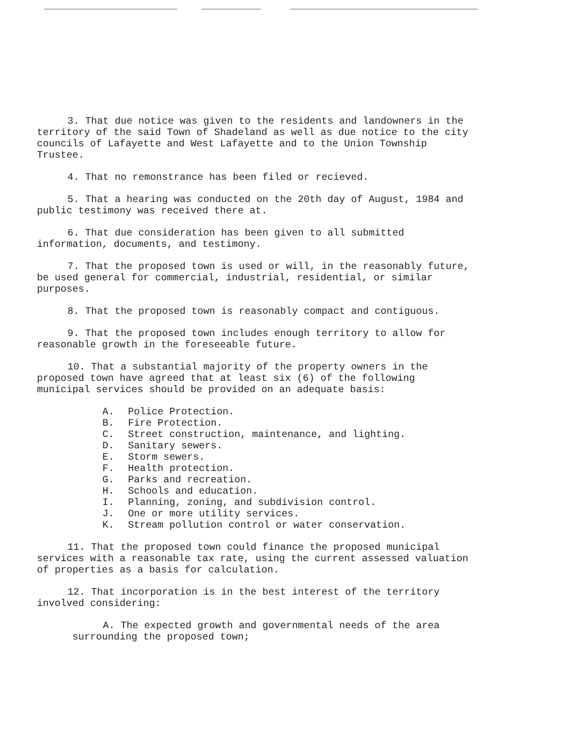3. That due notice was given to the residents and landowners in the territory of the said Town of Shadeland as well as due notice to the city councils of Lafayette and West Lafayette and to the Union Township Trustee.
4. That no remonstrance has been filed or recieved.
5. That a hearing was conducted on the 20th day of August, 1984 and public testimony was received there at.
6. That due consideration has been given to all submitted information, documents, and testimony.
7. That the proposed town is used or will, in the reasonably future, be used general for commercial, industrial, residential, or similar purposes.
8. That the proposed town is reasonably compact and contiguous.
9. That the proposed town includes enough territory to allow for reasonable growth in the foreseeable future.
10. That a substantial majority of the property owners in the proposed town have agreed that at least six (6) of the following municipal services should be provided on an adequate basis:
A. Police Protection.
B. Fire Protection.
C. Street construction, maintenance, and lighting.
D. Sanitary sewers.
E. Storm sewers.
F. Health protection.
G. Parks and recreation.
H. Schools and education.
I. Planning, zoning, and subdivision control.
J. One or more utility services.
K. Stream pollution control or water conservation.
11. That the proposed town could finance the proposed municipal services with a reasonable tax rate, using the current assessed valuation of properties as a basis for calculation.
12. That incorporation is in the best interest of the territory involved considering:
A. The expected growth and governmental needs of the area surrounding the proposed town;